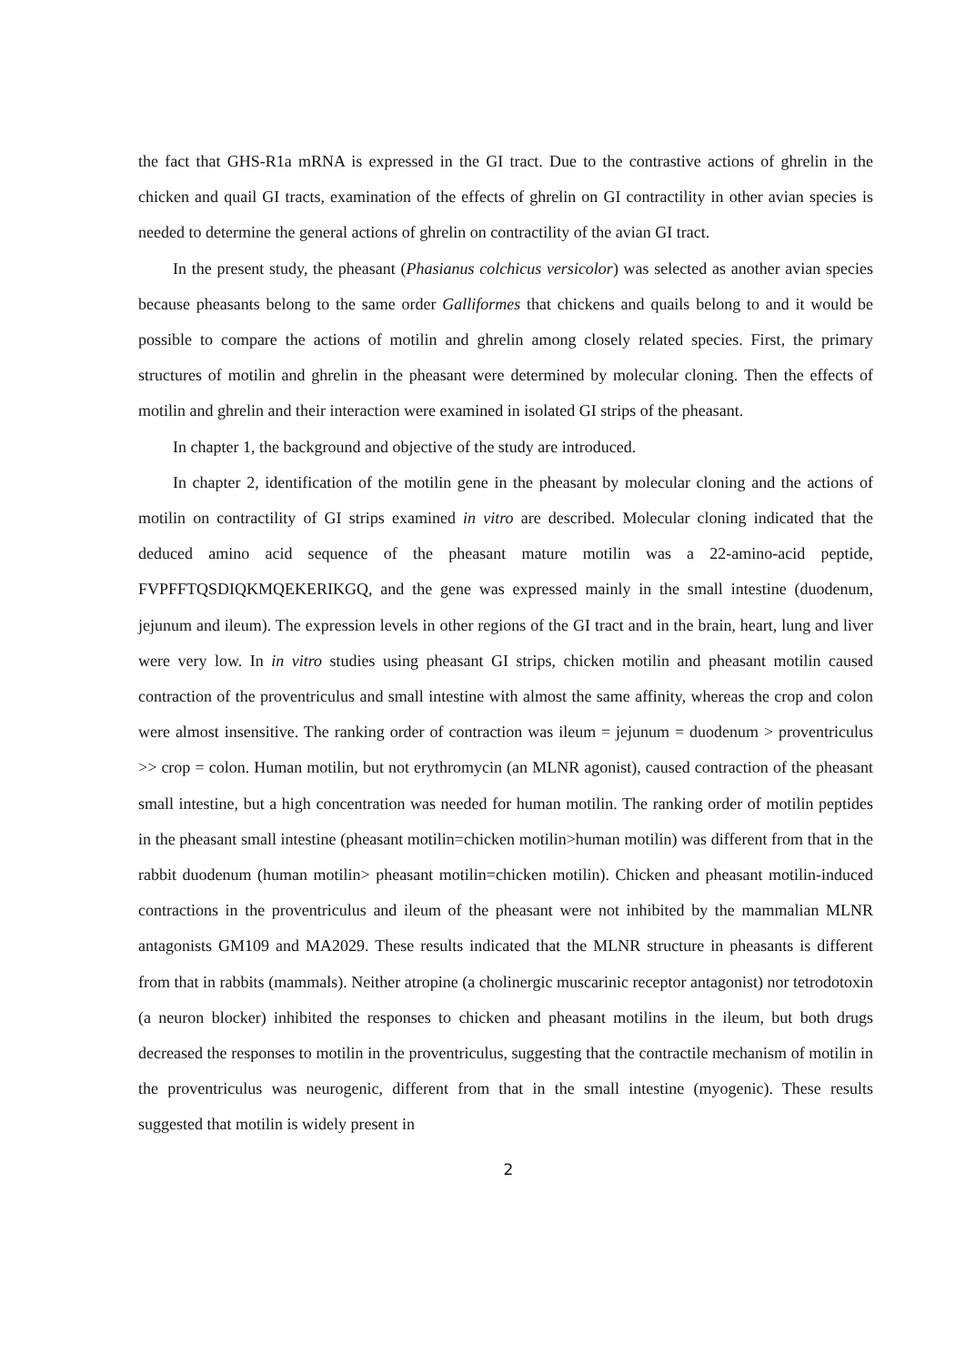the fact that GHS-R1a mRNA is expressed in the GI tract. Due to the contrastive actions of ghrelin in the chicken and quail GI tracts, examination of the effects of ghrelin on GI contractility in other avian species is needed to determine the general actions of ghrelin on contractility of the avian GI tract.
In the present study, the pheasant (Phasianus colchicus versicolor) was selected as another avian species because pheasants belong to the same order Galliformes that chickens and quails belong to and it would be possible to compare the actions of motilin and ghrelin among closely related species. First, the primary structures of motilin and ghrelin in the pheasant were determined by molecular cloning. Then the effects of motilin and ghrelin and their interaction were examined in isolated GI strips of the pheasant.
In chapter 1, the background and objective of the study are introduced.
In chapter 2, identification of the motilin gene in the pheasant by molecular cloning and the actions of motilin on contractility of GI strips examined in vitro are described. Molecular cloning indicated that the deduced amino acid sequence of the pheasant mature motilin was a 22-amino-acid peptide, FVPFFTQSDIQKMQEKERIKGQ, and the gene was expressed mainly in the small intestine (duodenum, jejunum and ileum). The expression levels in other regions of the GI tract and in the brain, heart, lung and liver were very low. In in vitro studies using pheasant GI strips, chicken motilin and pheasant motilin caused contraction of the proventriculus and small intestine with almost the same affinity, whereas the crop and colon were almost insensitive. The ranking order of contraction was ileum = jejunum = duodenum > proventriculus >> crop = colon. Human motilin, but not erythromycin (an MLNR agonist), caused contraction of the pheasant small intestine, but a high concentration was needed for human motilin. The ranking order of motilin peptides in the pheasant small intestine (pheasant motilin=chicken motilin>human motilin) was different from that in the rabbit duodenum (human motilin> pheasant motilin=chicken motilin). Chicken and pheasant motilin-induced contractions in the proventriculus and ileum of the pheasant were not inhibited by the mammalian MLNR antagonists GM109 and MA2029. These results indicated that the MLNR structure in pheasants is different from that in rabbits (mammals). Neither atropine (a cholinergic muscarinic receptor antagonist) nor tetrodotoxin (a neuron blocker) inhibited the responses to chicken and pheasant motilins in the ileum, but both drugs decreased the responses to motilin in the proventriculus, suggesting that the contractile mechanism of motilin in the proventriculus was neurogenic, different from that in the small intestine (myogenic). These results suggested that motilin is widely present in
2